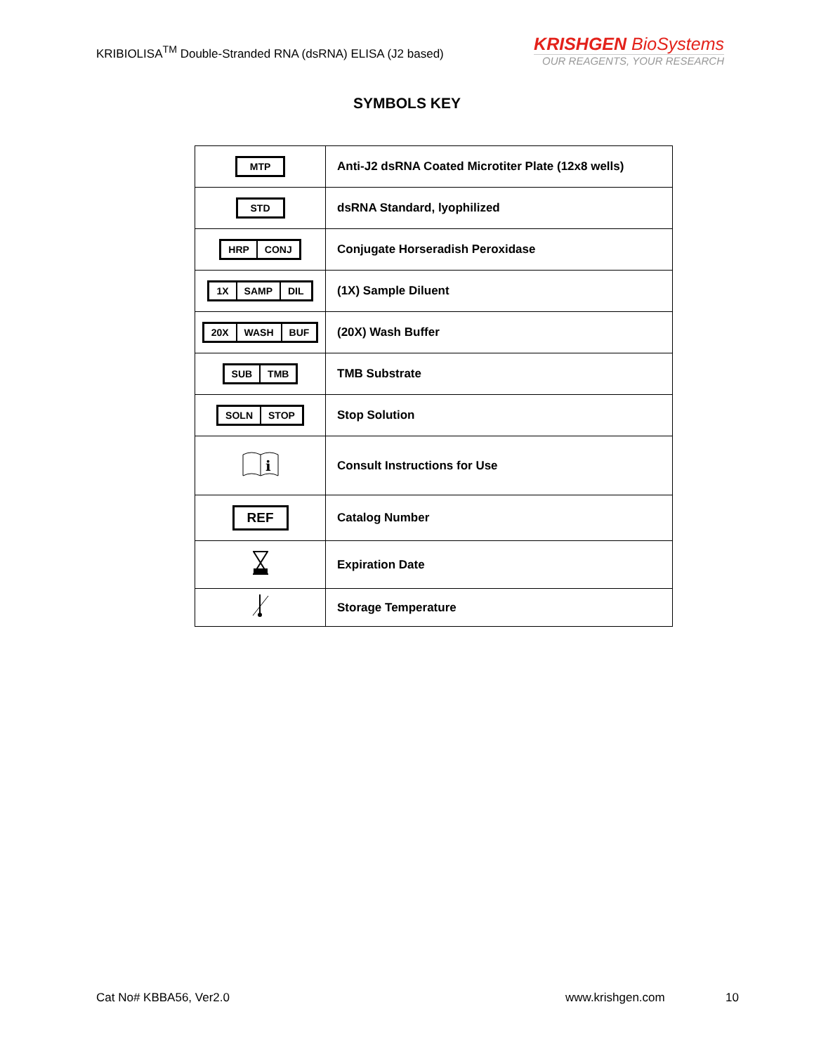KRIBIOLISA<sup>TM</sup> Double-Stranded RNA (dsRNA) ELISA (J2 based)
KRISHGEN BioSystems
OUR REAGENTS, YOUR RESEARCH
SYMBOLS KEY
| MTP | Anti-J2 dsRNA Coated Microtiter Plate (12x8 wells) |
| STD | dsRNA Standard, lyophilized |
| HRP CONJ | Conjugate Horseradish Peroxidase |
| 1X SAMP DIL | (1X) Sample Diluent |
| 20X WASH BUF | (20X) Wash Buffer |
| SUB TMB | TMB Substrate |
| SOLN STOP | Stop Solution |
| i | Consult Instructions for Use |
| REF | Catalog Number |
| | Expiration Date |
| | Storage Temperature |
Cat No# KBBA56, Ver2.0 www.krishgen.com 10